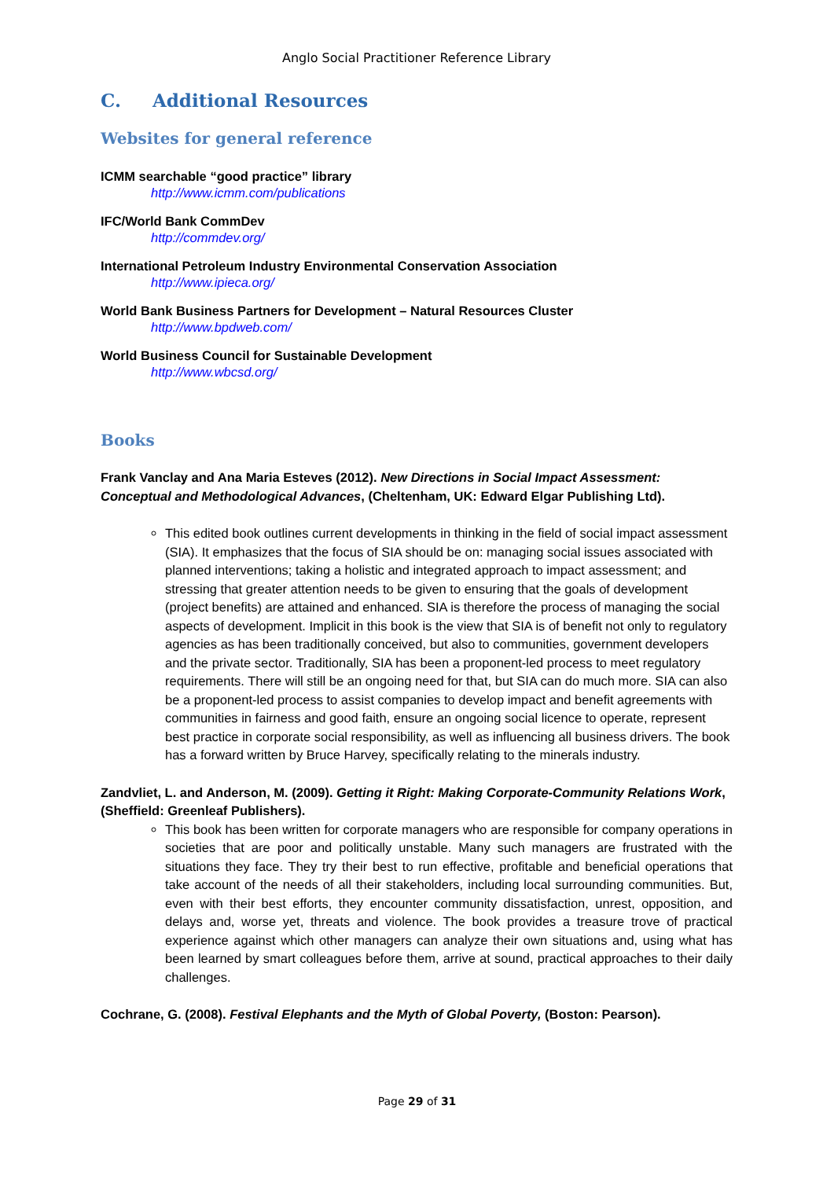Anglo Social Practitioner Reference Library
C. Additional Resources
Websites for general reference
ICMM searchable “good practice” library
http://www.icmm.com/publications
IFC/World Bank CommDev
http://commdev.org/
International Petroleum Industry Environmental Conservation Association
http://www.ipieca.org/
World Bank Business Partners for Development – Natural Resources Cluster
http://www.bpdweb.com/
World Business Council for Sustainable Development
http://www.wbcsd.org/
Books
Frank Vanclay and Ana Maria Esteves (2012). New Directions in Social Impact Assessment: Conceptual and Methodological Advances, (Cheltenham, UK: Edward Elgar Publishing Ltd).
This edited book outlines current developments in thinking in the field of social impact assessment (SIA). It emphasizes that the focus of SIA should be on: managing social issues associated with planned interventions; taking a holistic and integrated approach to impact assessment; and stressing that greater attention needs to be given to ensuring that the goals of development (project benefits) are attained and enhanced. SIA is therefore the process of managing the social aspects of development. Implicit in this book is the view that SIA is of benefit not only to regulatory agencies as has been traditionally conceived, but also to communities, government developers and the private sector. Traditionally, SIA has been a proponent-led process to meet regulatory requirements. There will still be an ongoing need for that, but SIA can do much more. SIA can also be a proponent-led process to assist companies to develop impact and benefit agreements with communities in fairness and good faith, ensure an ongoing social licence to operate, represent best practice in corporate social responsibility, as well as influencing all business drivers. The book has a forward written by Bruce Harvey, specifically relating to the minerals industry.
Zandvliet, L. and Anderson, M. (2009). Getting it Right: Making Corporate-Community Relations Work, (Sheffield: Greenleaf Publishers).
This book has been written for corporate managers who are responsible for company operations in societies that are poor and politically unstable. Many such managers are frustrated with the situations they face. They try their best to run effective, profitable and beneficial operations that take account of the needs of all their stakeholders, including local surrounding communities. But, even with their best efforts, they encounter community dissatisfaction, unrest, opposition, and delays and, worse yet, threats and violence. The book provides a treasure trove of practical experience against which other managers can analyze their own situations and, using what has been learned by smart colleagues before them, arrive at sound, practical approaches to their daily challenges.
Cochrane, G. (2008). Festival Elephants and the Myth of Global Poverty, (Boston: Pearson).
Page 29 of 31